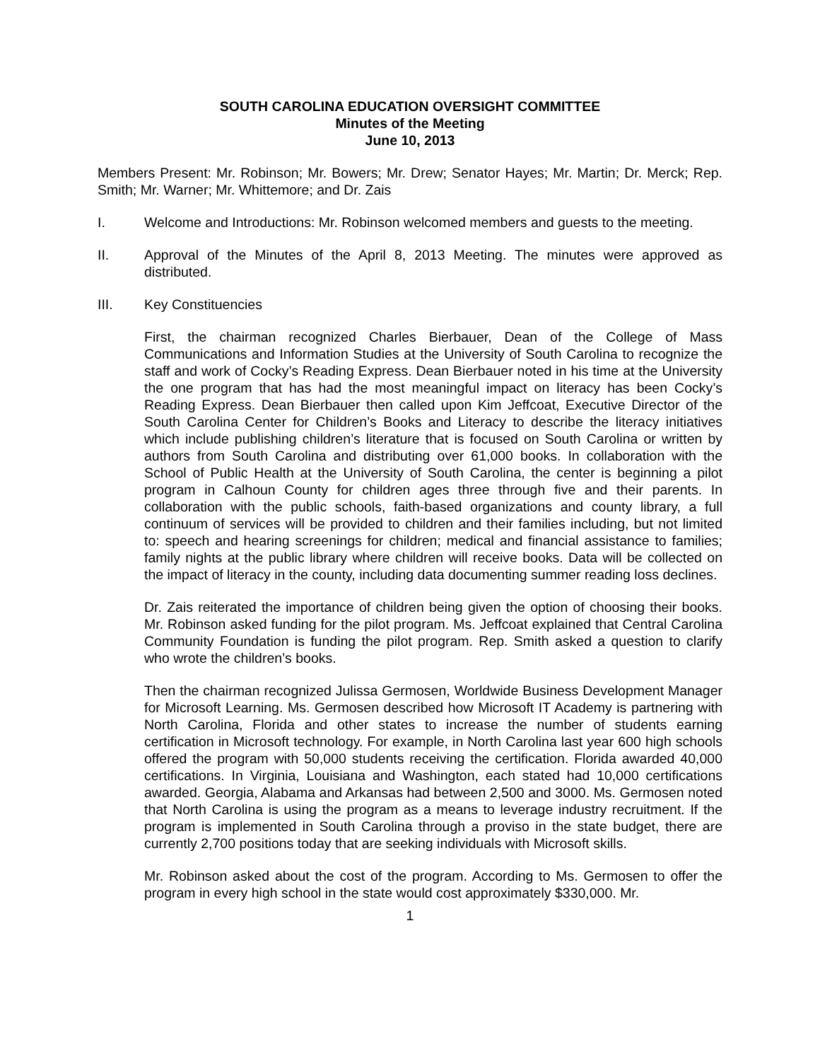SOUTH CAROLINA EDUCATION OVERSIGHT COMMITTEE
Minutes of the Meeting
June 10, 2013
Members Present: Mr. Robinson; Mr. Bowers; Mr. Drew; Senator Hayes; Mr. Martin; Dr. Merck; Rep. Smith; Mr. Warner; Mr. Whittemore; and Dr. Zais
I. Welcome and Introductions: Mr. Robinson welcomed members and guests to the meeting.
II. Approval of the Minutes of the April 8, 2013 Meeting. The minutes were approved as distributed.
III. Key Constituencies
First, the chairman recognized Charles Bierbauer, Dean of the College of Mass Communications and Information Studies at the University of South Carolina to recognize the staff and work of Cocky’s Reading Express. Dean Bierbauer noted in his time at the University the one program that has had the most meaningful impact on literacy has been Cocky’s Reading Express. Dean Bierbauer then called upon Kim Jeffcoat, Executive Director of the South Carolina Center for Children’s Books and Literacy to describe the literacy initiatives which include publishing children’s literature that is focused on South Carolina or written by authors from South Carolina and distributing over 61,000 books. In collaboration with the School of Public Health at the University of South Carolina, the center is beginning a pilot program in Calhoun County for children ages three through five and their parents. In collaboration with the public schools, faith-based organizations and county library, a full continuum of services will be provided to children and their families including, but not limited to: speech and hearing screenings for children; medical and financial assistance to families; family nights at the public library where children will receive books. Data will be collected on the impact of literacy in the county, including data documenting summer reading loss declines.
Dr. Zais reiterated the importance of children being given the option of choosing their books. Mr. Robinson asked funding for the pilot program. Ms. Jeffcoat explained that Central Carolina Community Foundation is funding the pilot program. Rep. Smith asked a question to clarify who wrote the children’s books.
Then the chairman recognized Julissa Germosen, Worldwide Business Development Manager for Microsoft Learning. Ms. Germosen described how Microsoft IT Academy is partnering with North Carolina, Florida and other states to increase the number of students earning certification in Microsoft technology. For example, in North Carolina last year 600 high schools offered the program with 50,000 students receiving the certification. Florida awarded 40,000 certifications. In Virginia, Louisiana and Washington, each stated had 10,000 certifications awarded. Georgia, Alabama and Arkansas had between 2,500 and 3000. Ms. Germosen noted that North Carolina is using the program as a means to leverage industry recruitment. If the program is implemented in South Carolina through a proviso in the state budget, there are currently 2,700 positions today that are seeking individuals with Microsoft skills.
Mr. Robinson asked about the cost of the program. According to Ms. Germosen to offer the program in every high school in the state would cost approximately $330,000. Mr.
1